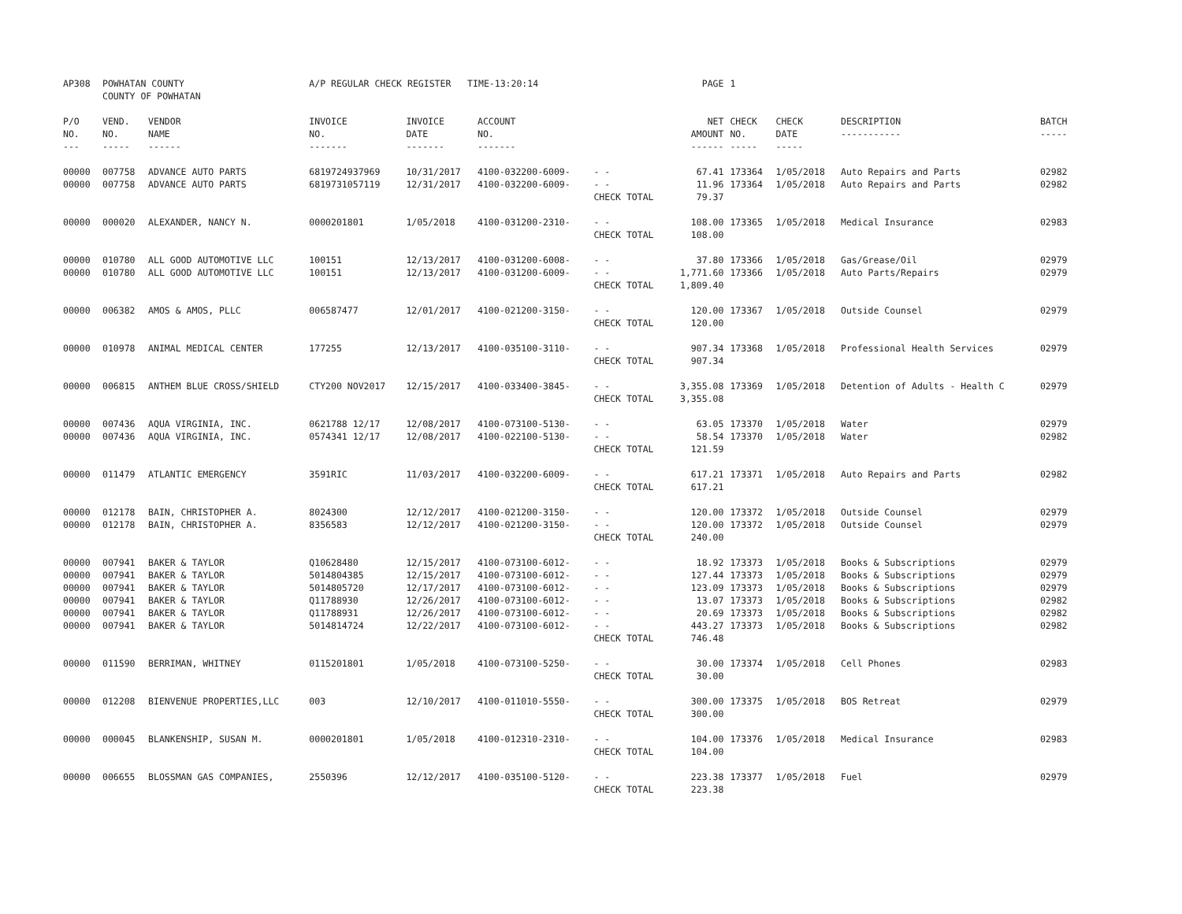| AP308 | POWHATAN COUNTY COUNTY OF POWHATAN | | A/P REGULAR CHECK REGISTER TIME-13:20:14 | | | | PAGE | 1 | | | |
| P/O NO. --- | VEND. NO. ----- | VENDOR NAME ------ | INVOICE NO. ------- | INVOICE DATE ------- | ACCOUNT NO. ------- | | NET AMOUNT ------ | CHECK NO. ----- | CHECK DATE ----- | DESCRIPTION ----------- | BATCH ----- |
| 00000 | 007758 | ADVANCE AUTO PARTS | 6819724937969 | 10/31/2017 | 4100-032200-6009- | - - | 67.41 | 173364 | 1/05/2018 | Auto Repairs and Parts | 02982 |
| 00000 | 007758 | ADVANCE AUTO PARTS | 6819731057119 | 12/31/2017 | 4100-032200-6009- | - - | 11.96 | 173364 | 1/05/2018 | Auto Repairs and Parts | 02982 |
| | | | | | | CHECK TOTAL | 79.37 | | | | |
| 00000 | 000020 | ALEXANDER, NANCY N. | 0000201801 | 1/05/2018 | 4100-031200-2310- | - - | 108.00 | 173365 | 1/05/2018 | Medical Insurance | 02983 |
| | | | | | | CHECK TOTAL | 108.00 | | | | |
| 00000 | 010780 | ALL GOOD AUTOMOTIVE LLC | 100151 | 12/13/2017 | 4100-031200-6008- | - - | 37.80 | 173366 | 1/05/2018 | Gas/Grease/Oil | 02979 |
| 00000 | 010780 | ALL GOOD AUTOMOTIVE LLC | 100151 | 12/13/2017 | 4100-031200-6009- | - - | 1,771.60 | 173366 | 1/05/2018 | Auto Parts/Repairs | 02979 |
| | | | | | | CHECK TOTAL | 1,809.40 | | | | |
| 00000 | 006382 | AMOS & AMOS, PLLC | 006587477 | 12/01/2017 | 4100-021200-3150- | - - | 120.00 | 173367 | 1/05/2018 | Outside Counsel | 02979 |
| | | | | | | CHECK TOTAL | 120.00 | | | | |
| 00000 | 010978 | ANIMAL MEDICAL CENTER | 177255 | 12/13/2017 | 4100-035100-3110- | - - | 907.34 | 173368 | 1/05/2018 | Professional Health Services | 02979 |
| | | | | | | CHECK TOTAL | 907.34 | | | | |
| 00000 | 006815 | ANTHEM BLUE CROSS/SHIELD | CTY200 NOV2017 | 12/15/2017 | 4100-033400-3845- | - - | 3,355.08 | 173369 | 1/05/2018 | Detention of Adults - Health C | 02979 |
| | | | | | | CHECK TOTAL | 3,355.08 | | | | |
| 00000 | 007436 | AQUA VIRGINIA, INC. | 0621788 12/17 | 12/08/2017 | 4100-073100-5130- | - - | 63.05 | 173370 | 1/05/2018 | Water | 02979 |
| 00000 | 007436 | AQUA VIRGINIA, INC. | 0574341 12/17 | 12/08/2017 | 4100-022100-5130- | - - | 58.54 | 173370 | 1/05/2018 | Water | 02982 |
| | | | | | | CHECK TOTAL | 121.59 | | | | |
| 00000 | 011479 | ATLANTIC EMERGENCY | 3591RIC | 11/03/2017 | 4100-032200-6009- | - - | 617.21 | 173371 | 1/05/2018 | Auto Repairs and Parts | 02982 |
| | | | | | | CHECK TOTAL | 617.21 | | | | |
| 00000 | 012178 | BAIN, CHRISTOPHER A. | 8024300 | 12/12/2017 | 4100-021200-3150- | - - | 120.00 | 173372 | 1/05/2018 | Outside Counsel | 02979 |
| 00000 | 012178 | BAIN, CHRISTOPHER A. | 8356583 | 12/12/2017 | 4100-021200-3150- | - - | 120.00 | 173372 | 1/05/2018 | Outside Counsel | 02979 |
| | | | | | | CHECK TOTAL | 240.00 | | | | |
| 00000 | 007941 | BAKER & TAYLOR | Q10628480 | 12/15/2017 | 4100-073100-6012- | - - | 18.92 | 173373 | 1/05/2018 | Books & Subscriptions | 02979 |
| 00000 | 007941 | BAKER & TAYLOR | 5014804385 | 12/15/2017 | 4100-073100-6012- | - - | 127.44 | 173373 | 1/05/2018 | Books & Subscriptions | 02979 |
| 00000 | 007941 | BAKER & TAYLOR | 5014805720 | 12/17/2017 | 4100-073100-6012- | - - | 123.09 | 173373 | 1/05/2018 | Books & Subscriptions | 02979 |
| 00000 | 007941 | BAKER & TAYLOR | Q11788930 | 12/26/2017 | 4100-073100-6012- | - - | 13.07 | 173373 | 1/05/2018 | Books & Subscriptions | 02982 |
| 00000 | 007941 | BAKER & TAYLOR | Q11788931 | 12/26/2017 | 4100-073100-6012- | - - | 20.69 | 173373 | 1/05/2018 | Books & Subscriptions | 02982 |
| 00000 | 007941 | BAKER & TAYLOR | 5014814724 | 12/22/2017 | 4100-073100-6012- | - - | 443.27 | 173373 | 1/05/2018 | Books & Subscriptions | 02982 |
| | | | | | | CHECK TOTAL | 746.48 | | | | |
| 00000 | 011590 | BERRIMAN, WHITNEY | 0115201801 | 1/05/2018 | 4100-073100-5250- | - - | 30.00 | 173374 | 1/05/2018 | Cell Phones | 02983 |
| | | | | | | CHECK TOTAL | 30.00 | | | | |
| 00000 | 012208 | BIENVENUE PROPERTIES,LLC | 003 | 12/10/2017 | 4100-011010-5550- | - - | 300.00 | 173375 | 1/05/2018 | BOS Retreat | 02979 |
| | | | | | | CHECK TOTAL | 300.00 | | | | |
| 00000 | 000045 | BLANKENSHIP, SUSAN M. | 0000201801 | 1/05/2018 | 4100-012310-2310- | - - | 104.00 | 173376 | 1/05/2018 | Medical Insurance | 02983 |
| | | | | | | CHECK TOTAL | 104.00 | | | | |
| 00000 | 006655 | BLOSSMAN GAS COMPANIES, | 2550396 | 12/12/2017 | 4100-035100-5120- | - - | 223.38 | 173377 | 1/05/2018 | Fuel | 02979 |
| | | | | | | CHECK TOTAL | 223.38 | | | | |